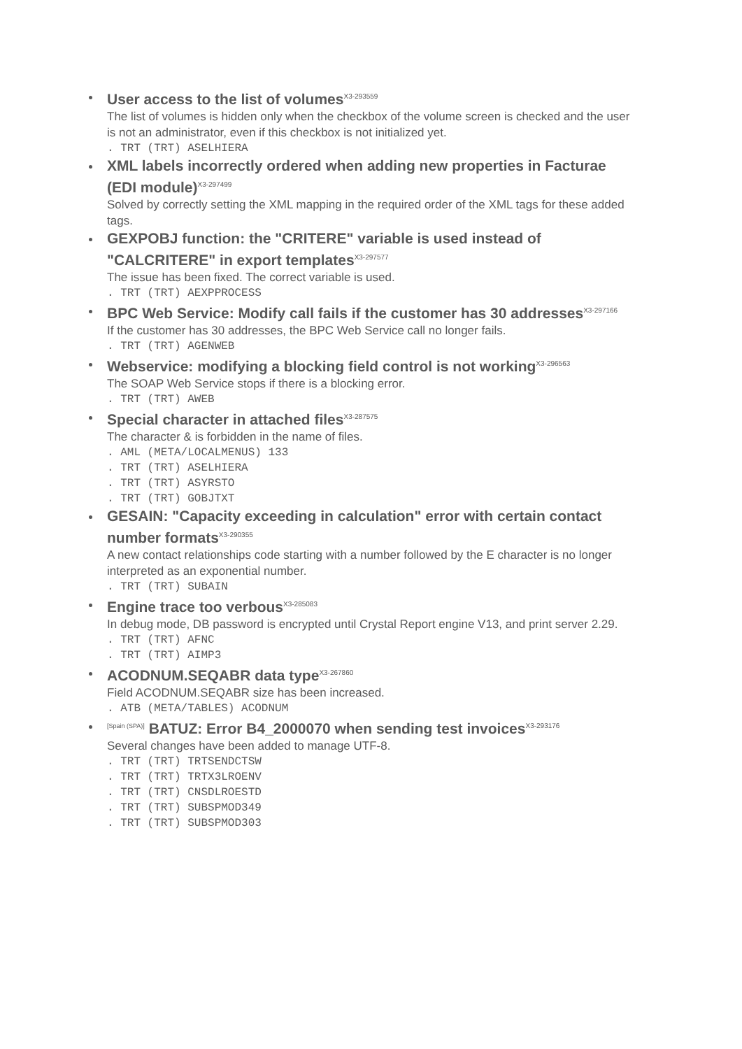User access to the list of volumes<sup>X3-293559</sup>
The list of volumes is hidden only when the checkbox of the volume screen is checked and the user is not an administrator, even if this checkbox is not initialized yet.
. TRT (TRT) ASELHIERA
XML labels incorrectly ordered when adding new properties in Facturae (EDI module)<sup>X3-297499</sup>
Solved by correctly setting the XML mapping in the required order of the XML tags for these added tags.
GEXPOBJ function: the "CRITERE" variable is used instead of "CALCRITERE" in export templates<sup>X3-297577</sup>
The issue has been fixed. The correct variable is used.
. TRT (TRT) AEXPPROCESS
BPC Web Service: Modify call fails if the customer has 30 addresses<sup>X3-297166</sup>
If the customer has 30 addresses, the BPC Web Service call no longer fails.
. TRT (TRT) AGENWEB
Webservice: modifying a blocking field control is not working<sup>X3-296563</sup>
The SOAP Web Service stops if there is a blocking error.
. TRT (TRT) AWEB
Special character in attached files<sup>X3-287575</sup>
The character & is forbidden in the name of files.
. AML (META/LOCALMENUS) 133
. TRT (TRT) ASELHIERA
. TRT (TRT) ASYRSTO
. TRT (TRT) GOBJTXT
GESAIN: "Capacity exceeding in calculation" error with certain contact number formats<sup>X3-290355</sup>
A new contact relationships code starting with a number followed by the E character is no longer interpreted as an exponential number.
. TRT (TRT) SUBAIN
Engine trace too verbous<sup>X3-285083</sup>
In debug mode, DB password is encrypted until Crystal Report engine V13, and print server 2.29.
. TRT (TRT) AFNC
. TRT (TRT) AIMP3
ACODNUM.SEQABR data type<sup>X3-267860</sup>
Field ACODNUM.SEQABR size has been increased.
. ATB (META/TABLES) ACODNUM
[Spain (SPA)] BATUZ: Error B4_2000070 when sending test invoices<sup>X3-293176</sup>
Several changes have been added to manage UTF-8.
. TRT (TRT) TRTSENDCTSW
. TRT (TRT) TRTX3LROENV
. TRT (TRT) CNSDLROESTD
. TRT (TRT) SUBSPMOD349
. TRT (TRT) SUBSPMOD303